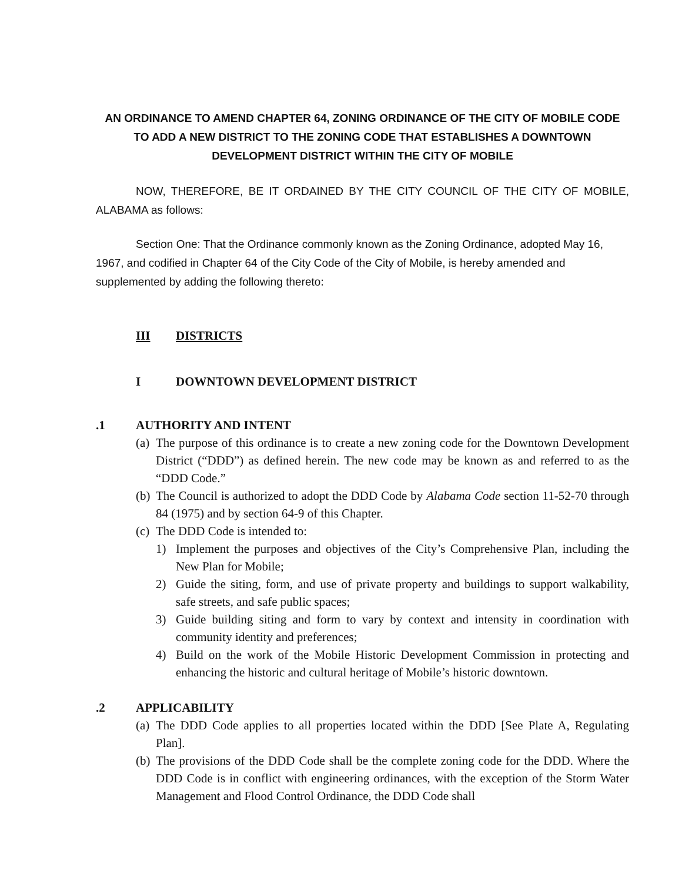AN ORDINANCE TO AMEND CHAPTER 64, ZONING ORDINANCE OF THE CITY OF MOBILE CODE
TO ADD A NEW DISTRICT TO THE ZONING CODE THAT ESTABLISHES A DOWNTOWN
DEVELOPMENT DISTRICT WITHIN THE CITY OF MOBILE
NOW, THEREFORE, BE IT ORDAINED BY THE CITY COUNCIL OF THE CITY OF MOBILE, ALABAMA as follows:
Section One: That the Ordinance commonly known as the Zoning Ordinance, adopted May 16, 1967, and codified in Chapter 64 of the City Code of the City of Mobile, is hereby amended and supplemented by adding the following thereto:
III DISTRICTS
I DOWNTOWN DEVELOPMENT DISTRICT
.1 AUTHORITY AND INTENT
(a) The purpose of this ordinance is to create a new zoning code for the Downtown Development District (“DDD”) as defined herein. The new code may be known as and referred to as the “DDD Code.”
(b) The Council is authorized to adopt the DDD Code by Alabama Code section 11-52-70 through 84 (1975) and by section 64-9 of this Chapter.
(c) The DDD Code is intended to:
1) Implement the purposes and objectives of the City’s Comprehensive Plan, including the New Plan for Mobile;
2) Guide the siting, form, and use of private property and buildings to support walkability, safe streets, and safe public spaces;
3) Guide building siting and form to vary by context and intensity in coordination with community identity and preferences;
4) Build on the work of the Mobile Historic Development Commission in protecting and enhancing the historic and cultural heritage of Mobile’s historic downtown.
.2 APPLICABILITY
(a) The DDD Code applies to all properties located within the DDD [See Plate A, Regulating Plan].
(b) The provisions of the DDD Code shall be the complete zoning code for the DDD. Where the DDD Code is in conflict with engineering ordinances, with the exception of the Storm Water Management and Flood Control Ordinance, the DDD Code shall